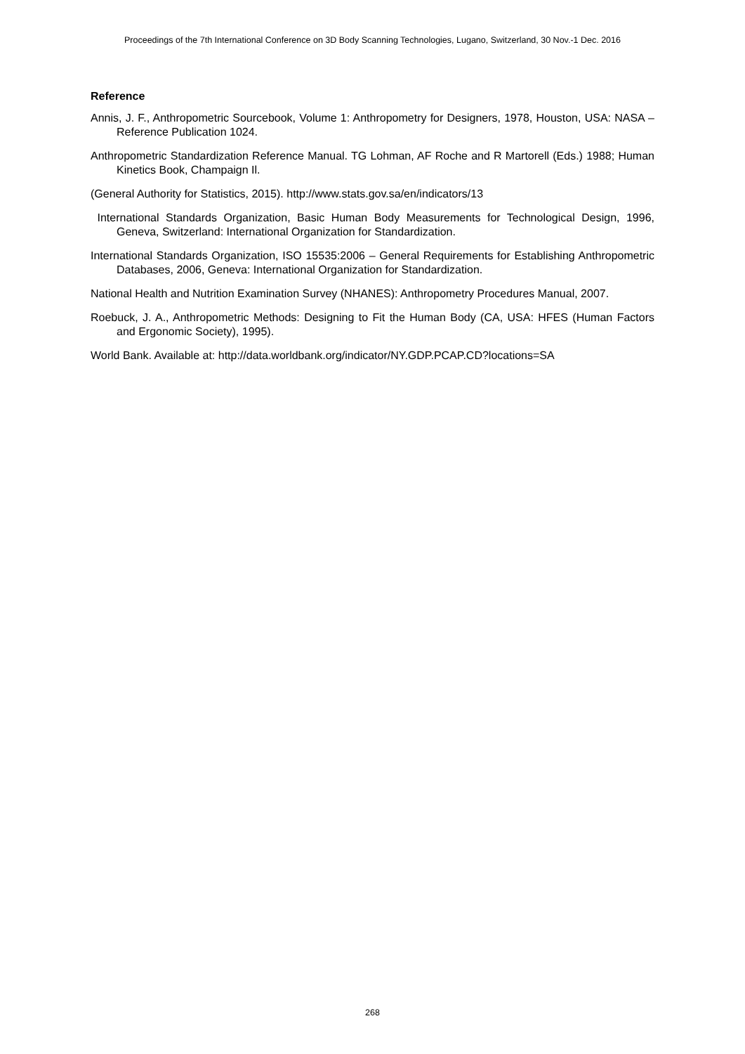Proceedings of the 7th International Conference on 3D Body Scanning Technologies, Lugano, Switzerland, 30 Nov.-1 Dec. 2016
Reference
Annis, J. F., Anthropometric Sourcebook, Volume 1: Anthropometry for Designers, 1978, Houston, USA: NASA – Reference Publication 1024.
Anthropometric Standardization Reference Manual. TG Lohman, AF Roche and R Martorell (Eds.) 1988; Human Kinetics Book, Champaign Il.
(General Authority for Statistics, 2015). http://www.stats.gov.sa/en/indicators/13
International Standards Organization, Basic Human Body Measurements for Technological Design, 1996, Geneva, Switzerland: International Organization for Standardization.
International Standards Organization, ISO 15535:2006 – General Requirements for Establishing Anthropometric Databases, 2006, Geneva: International Organization for Standardization.
National Health and Nutrition Examination Survey (NHANES): Anthropometry Procedures Manual, 2007.
Roebuck, J. A., Anthropometric Methods: Designing to Fit the Human Body (CA, USA: HFES (Human Factors and Ergonomic Society), 1995).
World Bank. Available at: http://data.worldbank.org/indicator/NY.GDP.PCAP.CD?locations=SA
268